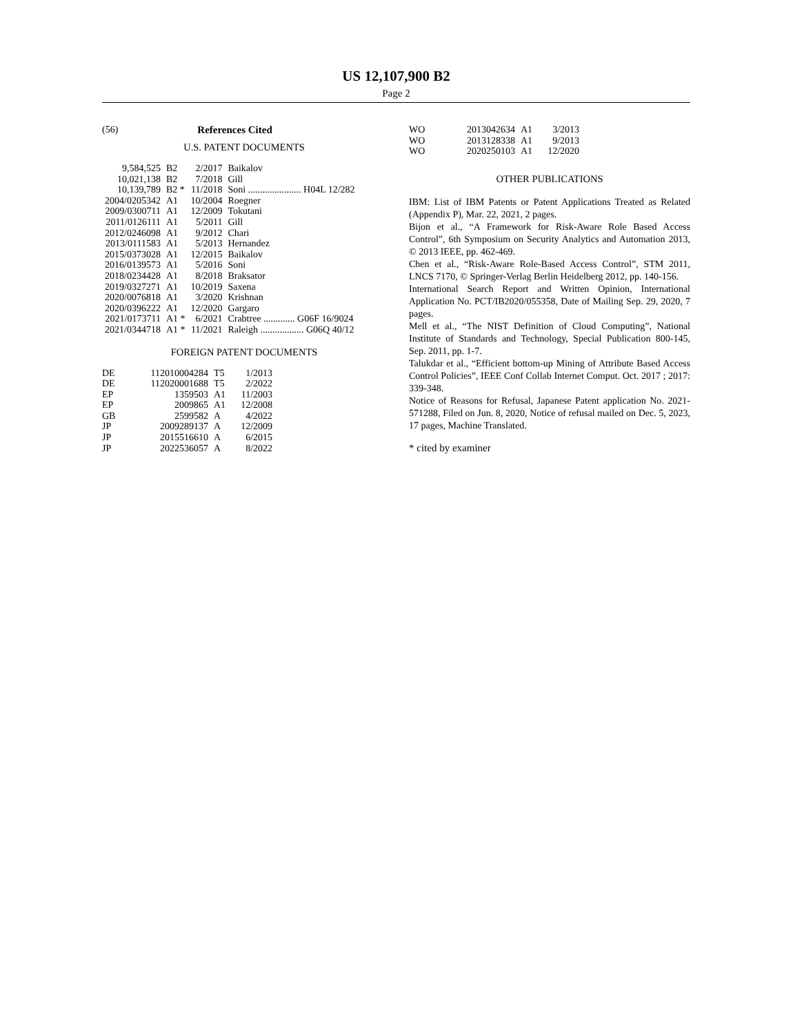US 12,107,900 B2
Page 2
(56) References Cited
U.S. PATENT DOCUMENTS
| 9,584,525 | B2 | 2/2017 | Baikalov |
| 10,021,138 | B2 | 7/2018 | Gill |
| 10,139,789 | B2 * | 11/2018 | Soni ...................... H04L 12/282 |
| 2004/0205342 | A1 | 10/2004 | Roegner |
| 2009/0300711 | A1 | 12/2009 | Tokutani |
| 2011/0126111 | A1 | 5/2011 | Gill |
| 2012/0246098 | A1 | 9/2012 | Chari |
| 2013/0111583 | A1 | 5/2013 | Hernandez |
| 2015/0373028 | A1 | 12/2015 | Baikalov |
| 2016/0139573 | A1 | 5/2016 | Soni |
| 2018/0234428 | A1 | 8/2018 | Braksator |
| 2019/0327271 | A1 | 10/2019 | Saxena |
| 2020/0076818 | A1 | 3/2020 | Krishnan |
| 2020/0396222 | A1 | 12/2020 | Gargaro |
| 2021/0173711 | A1 * | 6/2021 | Crabtree ............. G06F 16/9024 |
| 2021/0344718 | A1 * | 11/2021 | Raleigh .................. G06Q 40/12 |
FOREIGN PATENT DOCUMENTS
| DE | 112010004284 | T5 | 1/2013 |
| DE | 112020001688 | T5 | 2/2022 |
| EP | 1359503 | A1 | 11/2003 |
| EP | 2009865 | A1 | 12/2008 |
| GB | 2599582 | A | 4/2022 |
| JP | 2009289137 | A | 12/2009 |
| JP | 2015516610 | A | 6/2015 |
| JP | 2022536057 | A | 8/2022 |
| WO | 2013042634 | A1 | 3/2013 |
| WO | 2013128338 | A1 | 9/2013 |
| WO | 2020250103 | A1 | 12/2020 |
OTHER PUBLICATIONS
IBM: List of IBM Patents or Patent Applications Treated as Related (Appendix P), Mar. 22, 2021, 2 pages.
Bijon et al., “A Framework for Risk-Aware Role Based Access Control”, 6th Symposium on Security Analytics and Automation 2013, © 2013 IEEE, pp. 462-469.
Chen et al., “Risk-Aware Role-Based Access Control”, STM 2011, LNCS 7170, © Springer-Verlag Berlin Heidelberg 2012, pp. 140-156.
International Search Report and Written Opinion, International Application No. PCT/IB2020/055358, Date of Mailing Sep. 29, 2020, 7 pages.
Mell et al., “The NIST Definition of Cloud Computing”, National Institute of Standards and Technology, Special Publication 800-145, Sep. 2011, pp. 1-7.
Talukdar et al., “Efficient bottom-up Mining of Attribute Based Access Control Policies”, IEEE Conf Collab Internet Comput. Oct. 2017 ; 2017: 339-348.
Notice of Reasons for Refusal, Japanese Patent application No. 2021-571288, Filed on Jun. 8, 2020, Notice of refusal mailed on Dec. 5, 2023, 17 pages, Machine Translated.
* cited by examiner